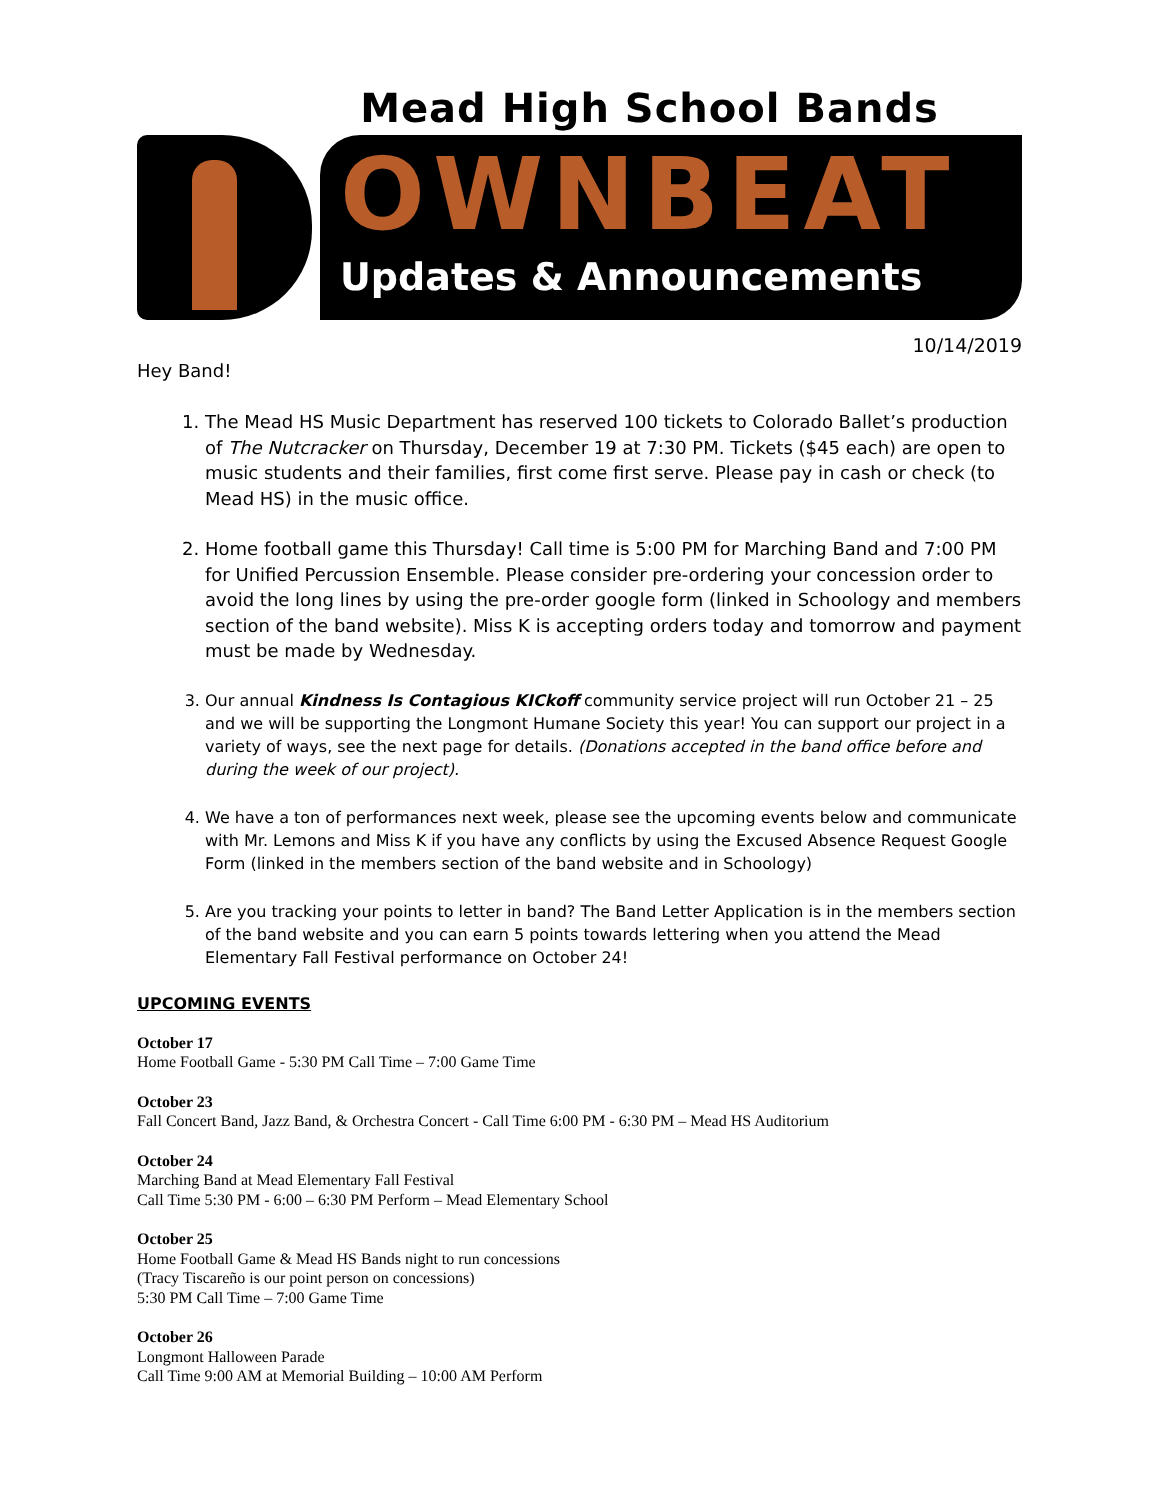Mead High School Bands
OWNBEAT
Updates & Announcements
10/14/2019
Hey Band!
1. The Mead HS Music Department has reserved 100 tickets to Colorado Ballet’s production of The Nutcracker on Thursday, December 19 at 7:30 PM. Tickets ($45 each) are open to music students and their families, first come first serve. Please pay in cash or check (to Mead HS) in the music office.
2. Home football game this Thursday! Call time is 5:00 PM for Marching Band and 7:00 PM for Unified Percussion Ensemble. Please consider pre-ordering your concession order to avoid the long lines by using the pre-order google form (linked in Schoology and members section of the band website). Miss K is accepting orders today and tomorrow and payment must be made by Wednesday.
3. Our annual Kindness Is Contagious KICkoff community service project will run October 21 – 25 and we will be supporting the Longmont Humane Society this year! You can support our project in a variety of ways, see the next page for details. (Donations accepted in the band office before and during the week of our project).
4. We have a ton of performances next week, please see the upcoming events below and communicate with Mr. Lemons and Miss K if you have any conflicts by using the Excused Absence Request Google Form (linked in the members section of the band website and in Schoology)
5. Are you tracking your points to letter in band? The Band Letter Application is in the members section of the band website and you can earn 5 points towards lettering when you attend the Mead Elementary Fall Festival performance on October 24!
UPCOMING EVENTS
October 17
Home Football Game - 5:30 PM Call Time – 7:00 Game Time
October 23
Fall Concert Band, Jazz Band, & Orchestra Concert - Call Time 6:00 PM - 6:30 PM – Mead HS Auditorium
October 24
Marching Band at Mead Elementary Fall Festival
Call Time 5:30 PM - 6:00 – 6:30 PM Perform – Mead Elementary School
October 25
Home Football Game & Mead HS Bands night to run concessions
(Tracy Tiscareño is our point person on concessions)
5:30 PM Call Time – 7:00 Game Time
October 26
Longmont Halloween Parade
Call Time 9:00 AM at Memorial Building – 10:00 AM Perform